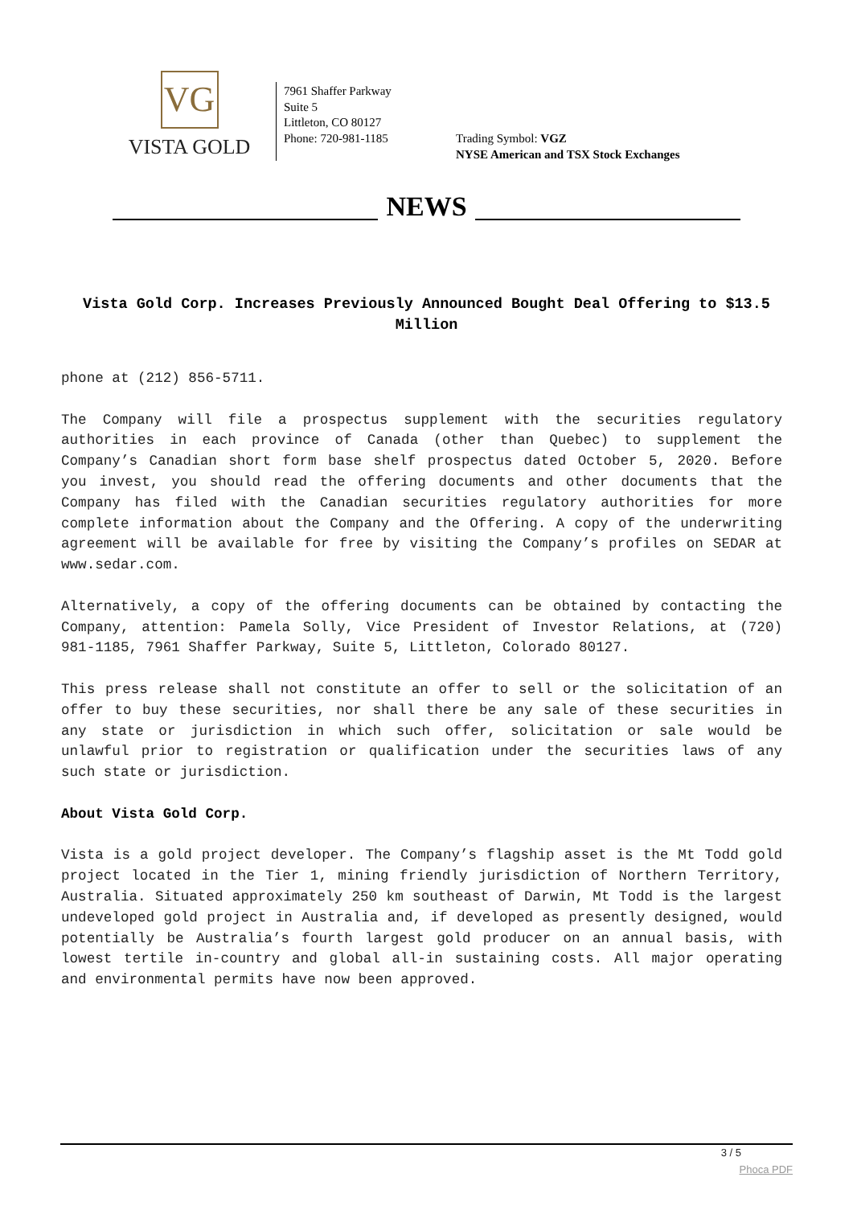VG
VISTA GOLD
7961 Shaffer Parkway
Suite 5
Littleton, CO 80127
Phone: 720-981-1185
Trading Symbol: VGZ
NYSE American and TSX Stock Exchanges
NEWS
Vista Gold Corp. Increases Previously Announced Bought Deal Offering to $13.5 Million
phone at (212) 856-5711.
The Company will file a prospectus supplement with the securities regulatory authorities in each province of Canada (other than Quebec) to supplement the Company’s Canadian short form base shelf prospectus dated October 5, 2020. Before you invest, you should read the offering documents and other documents that the Company has filed with the Canadian securities regulatory authorities for more complete information about the Company and the Offering. A copy of the underwriting agreement will be available for free by visiting the Company’s profiles on SEDAR at www.sedar.com.
Alternatively, a copy of the offering documents can be obtained by contacting the Company, attention: Pamela Solly, Vice President of Investor Relations, at (720) 981-1185, 7961 Shaffer Parkway, Suite 5, Littleton, Colorado 80127.
This press release shall not constitute an offer to sell or the solicitation of an offer to buy these securities, nor shall there be any sale of these securities in any state or jurisdiction in which such offer, solicitation or sale would be unlawful prior to registration or qualification under the securities laws of any such state or jurisdiction.
About Vista Gold Corp.
Vista is a gold project developer. The Company’s flagship asset is the Mt Todd gold project located in the Tier 1, mining friendly jurisdiction of Northern Territory, Australia. Situated approximately 250 km southeast of Darwin, Mt Todd is the largest undeveloped gold project in Australia and, if developed as presently designed, would potentially be Australia’s fourth largest gold producer on an annual basis, with lowest tertile in-country and global all-in sustaining costs. All major operating and environmental permits have now been approved.
3 / 5
Phoca PDF